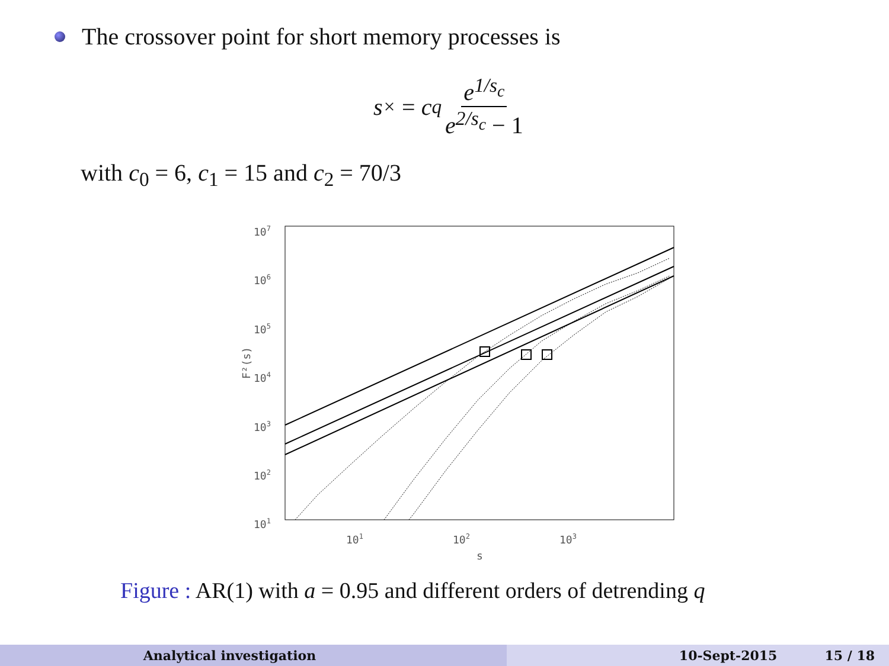The crossover point for short memory processes is
s<sub>×</sub> = c<sub>q</sub> e<sup>1/s<sub>c</sub></sup> e<sup>2/s<sub>c</sub></sup> − 1
with c<sub>0</sub> = 6, c<sub>1</sub> = 15 and c<sub>2</sub> = 70/3
107
106
105
104
103
102
101
101
102
103
s
F²(s)
Figure : AR(1) with a = 0.95 and different orders of detrending q
Analytical investigation 10-Sept-2015 15 / 18